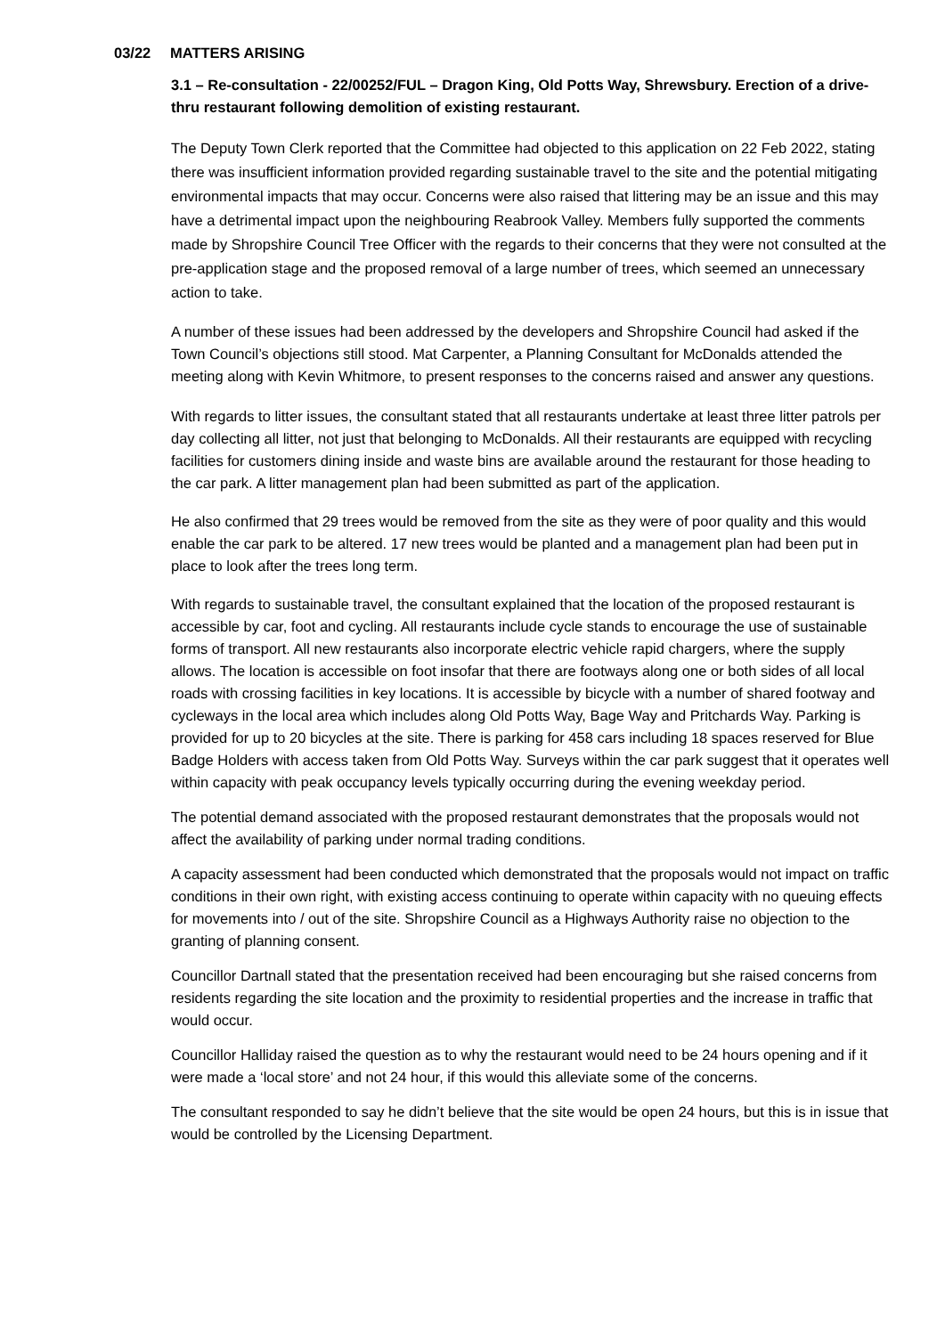03/22 MATTERS ARISING
3.1 – Re-consultation - 22/00252/FUL – Dragon King, Old Potts Way, Shrewsbury. Erection of a drive-thru restaurant following demolition of existing restaurant.
The Deputy Town Clerk reported that the Committee had objected to this application on 22 Feb 2022, stating there was insufficient information provided regarding sustainable travel to the site and the potential mitigating environmental impacts that may occur. Concerns were also raised that littering may be an issue and this may have a detrimental impact upon the neighbouring Reabrook Valley. Members fully supported the comments made by Shropshire Council Tree Officer with the regards to their concerns that they were not consulted at the pre-application stage and the proposed removal of a large number of trees, which seemed an unnecessary action to take.
A number of these issues had been addressed by the developers and Shropshire Council had asked if the Town Council’s objections still stood. Mat Carpenter, a Planning Consultant for McDonalds attended the meeting along with Kevin Whitmore, to present responses to the concerns raised and answer any questions.
With regards to litter issues, the consultant stated that all restaurants undertake at least three litter patrols per day collecting all litter, not just that belonging to McDonalds. All their restaurants are equipped with recycling facilities for customers dining inside and waste bins are available around the restaurant for those heading to the car park. A litter management plan had been submitted as part of the application.
He also confirmed that 29 trees would be removed from the site as they were of poor quality and this would enable the car park to be altered. 17 new trees would be planted and a management plan had been put in place to look after the trees long term.
With regards to sustainable travel, the consultant explained that the location of the proposed restaurant is accessible by car, foot and cycling. All restaurants include cycle stands to encourage the use of sustainable forms of transport. All new restaurants also incorporate electric vehicle rapid chargers, where the supply allows. The location is accessible on foot insofar that there are footways along one or both sides of all local roads with crossing facilities in key locations. It is accessible by bicycle with a number of shared footway and cycleways in the local area which includes along Old Potts Way, Bage Way and Pritchards Way. Parking is provided for up to 20 bicycles at the site. There is parking for 458 cars including 18 spaces reserved for Blue Badge Holders with access taken from Old Potts Way. Surveys within the car park suggest that it operates well within capacity with peak occupancy levels typically occurring during the evening weekday period.
The potential demand associated with the proposed restaurant demonstrates that the proposals would not affect the availability of parking under normal trading conditions.
A capacity assessment had been conducted which demonstrated that the proposals would not impact on traffic conditions in their own right, with existing access continuing to operate within capacity with no queuing effects for movements into / out of the site. Shropshire Council as a Highways Authority raise no objection to the granting of planning consent.
Councillor Dartnall stated that the presentation received had been encouraging but she raised concerns from residents regarding the site location and the proximity to residential properties and the increase in traffic that would occur.
Councillor Halliday raised the question as to why the restaurant would need to be 24 hours opening and if it were made a ‘local store’ and not 24 hour, if this would this alleviate some of the concerns.
The consultant responded to say he didn’t believe that the site would be open 24 hours, but this is in issue that would be controlled by the Licensing Department.